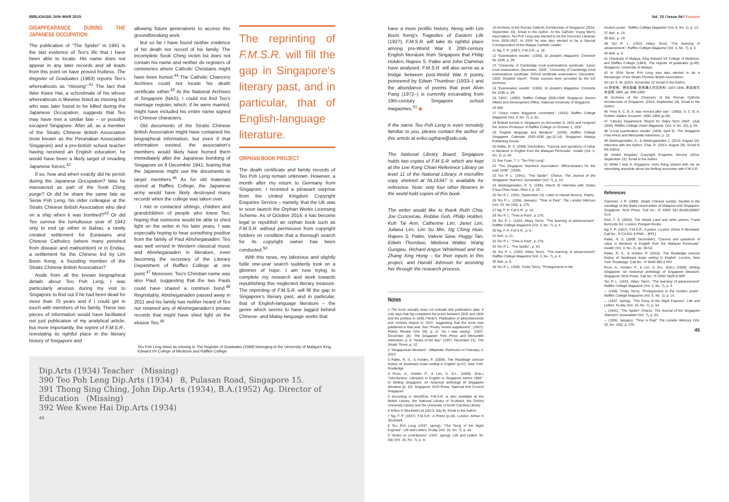BIBLIOASIA JAN–MAR 2015
DISAPPEARANCE DURING THE JAPANESE OCCUPATION
The publication of "The Spider" in 1941 is the last evidence of Teo's life that I have been able to locate. His name does not appear in any later records and all leads from this point on have proved fruitless. The Register of Graduates (1963) reports Teo's whereabouts as "missing".<sup>41</sup> The fact that Wee Kwee Hai, a schoolmate of his whose whereabouts is likewise listed as missing but who was later found to be killed during the Japanese Occupation, suggests that Teo may have met a similar fate – or possibly escaped Singapore. After all, as a member of the Straits Chinese British Association (now known as the Peranakan Association Singapore) and a pro-British school teacher having received an English education, he would have been a likely target of invading Japanese forces.<sup>42</sup>
If so, how and when exactly did he perish during the Japanese Occupation? Was he massacred as part of the Sook Ching purge? Or did he share the same fate as Seow Poh Leng, his older colleague at the Straits Chinese British Association who died on a ship when it was bombed?<sup>43</sup> Or did Teo survive the tumultuous year of 1942 only to end up either in Bahau, a newly created settlement for Eurasians and Chinese Catholics (where many perished from disease and malnutrition) or in Endau, a settlement for the Chinese led by Lim Boon Keng, a founding member of the Straits Chinese British Association?
Aside from all the known biographical details about Teo Poh Leng, I was particularly anxious during my visit to Singapore to find out if he had been dead for more than 70 years and if I could get in touch with members of his family. These two pieces of information would have facilitated not just publication of my analytical article, but more importantly, the reprint of F.M.S.R., reinstating its rightful place in the literary history of Singapore and
allowing future generations to access this groundbreaking work.
But so far I have found neither evidence of his death nor record of his family. The incomplete Sook Ching victim list does not contain his name and neither do registers of cemeteries where Catholic Christians might have been buried.<sup>44</sup> The Catholic Chancery Archives could not locate his death certificate either.<sup>45</sup> At the National Archives of Singapore (NAS), I could not find Teo's marriage register, which, if he were married, might have included his entire name signed in Chinese characters.
Old documents of the Straits Chinese British Association might have contained his biographical information, but even if that information existed, the association's members would likely have burned them immediately after the Japanese bombing of Singapore on 8 December 1941, fearing that the Japanese might use the documents to target members.<sup>46</sup> As for old materials stored at Raffles College, the Japanese army would have likely destroyed many records when the college was taken over.
I met or contacted siblings, children and grandchildren of people who knew Teo, hoping that someone would be able to shed light on the writer in his later years. I was especially hoping to hear something positive from the family of Paul Abisheganaden: Teo was well versed in Western classical music and Abisheganaden in literature, even becoming the secretary of the Literary Department of Raffles College at one point.<sup>47</sup> Moreover, Teo's Christian name was also Paul, suggesting that the two Pauls could have shared a common bond.<sup>48</sup> Regrettably, Abisheganaden passed away in 2011 and his family has neither heard of Teo nor retained any of Abisheganaden's private records that might have shed light on the elusive Teo.<sup>49</sup>
The reprinting of F.M.S.R. will fill the gap in Singapore's literary past, and in particular, that of English-language literature.
ORPHAN BOOK PROJECT
The death certificate and family records of Teo Poh Leng remain unknown. However, a month after my return to Germany from Singapore, I received a pleasant surprise from the United Kingdom Copyright Enquiries Service – namely, that the UK was to soon launch the Orphan Works Licensing Scheme. As of October 2014, it has become legal to republish an orphan book such as F.M.S.R. without permission from copyright holders on condition that a thorough search for its copyright owner has been conducted.<sup>50</sup>
With this news, my laborious and slightly futile one-year search suddenly took on a glimmer of hope. I am now trying to complete my research and work towards republishing this neglected literary treasure. The reprinting of F.M.S.R. will fill the gap in Singapore's literary past, and in particular, that of English-language literature – the genre which seems to have lagged behind Chinese- and Malay-language works that
Teo Poh Leng listed as missing in The Register of Graduates (1968) belonging to the University of Malaya's King Edward VII College of Medicine and Raffles College.
Dip.Arts (1934) Teacher (Missing)
390 Teo Poh Leng Dip.Arts (1934) 8, Pulasan Road, Singapore 15.
391 Thong Sing Ching, John Dip.Arts (1934), B.A.(1952) Ag. Director of Education (Missing)
392 Wee Kwee Hai Dip.Arts (1934)
44
Vol. 10 / Issue 04 / Feature
have a more prolific history. Along with Lim Boon Keng's Tragedies of Eastern Life (1927), F.M.S.R. will take its rightful place among pre-World War II 20th-century English literature from Singapore that Philip Holden, Rajeev S. Patke and John Clammer have analysed. F.M.S.R. will also serve as a bridge between post-World War II poetry pioneered by Edwin Thumboo (1933–) and the abundance of poems that poet Alvin Pang (1972–) is currently excavating from 19th-century Singapore school magazines.<sup>51</sup> ◆
If the name Teo Poh Leng is even remotely familiar to you, please contact the author of this article at eriko.ogihara@udo.edu
The National Library Board, Singapore holds two copies of F.M.S.R. which are kept at the Lee Kong Chian Reference Library on level 11 of the National Library. A microfilm copy shelved at NL16347 is available for reference. Note: only four other libraries in the world hold copies of this book.
The writer would like to thank Ruth Chia, Joe Conceicao, Robbie Goh, Philip Holden, Koh Tai Ann, Catherine Lim, Janet Lim, Juliana Lim, Lim Su Min, Ng Ching Huei, Rajeev S. Patke, Valerie Siew, Peggy Tan, Edwin Thumboo, Medona Walter, Wang Gungwu, Richard Angus Whitehead and Ina Zhang Xing Hong – for their inputs in this project, and Harold Johnson for assisting her through the research process.
Notes
1 The book actually does not indicate this publication date; it only says that Ng completed the poem between 1932 and 1934 and the preface in 1935 ("Note"). Publication of advertisements and reviews begins in 1937, suggesting that the book was published in that year. See "Poetry review supplement". (1937). Poetry Review (Vol. 28), p. xi; "As I was saying". (1937, December 18). The Singapore Free Press and Mercantile Advertiser, p. 8; "Notes of the day". (1937, December 21). The Straits Times, p. 12.
2 "Singaporean literature". Wikipedia. Retrieved on February 4, 2013.
3 Patke, R. S., & Holden, P. (2009). The Routledge concise history of Southeast Asian writing in English (p.47). New York: Routledge.
4 Poon, A., Holden P., & Lim, S. G-L. (2009). (Eds.) "Introduction: Literature in English in Singapore before 1965". In Writing Singapore: An historical anthology of Singapore literature (p. 10). Singapore: NUS Press. National Arts Council Singapore.
5 According to WorldCat, F.M.S.R. is also available at the British Library, the National Library of Scotland, the Oxford University Library and the University of North Carolina Library.
6 Arthur H Stockwell Ltd (2013, July 9). Email to the Author.
7 Ng, F. P. (1937). F.M.S.R.: A Poem (p.18). London: Arthur H Stockwell.
8 Teo Poh Leng (1937, spring). "The Song of the Night Express". Life and Letters To-day (Vol. 16, No. 7), p. 44.
9 "Notes on contributors" (1937, spring). Life and Letters To-day (Vol. 16, No. 7), p. ix.
10 Archives of the Roman Catholic Archdiocese of Singapore (2014, September 16). Email to the Author. At the Catholic Young Men's Association, Teo Poh Leng was elected to be the Honorary Librarian from 1935-1937. In 1934 he was also elected to be a Special Correspondent of the Malaya Catholic Leader.
11 Ng, F. P. (1937). F.M.S.R., p. 18.
12 "Examination results". (1930). St Joseph's Magazine. Chronicle for 1930, p. 29.
13 "University of Cambridge local examinations syndicate: Junior local examination, December, 1928". "University of Cambridge local examinations syndicate: School certificate examination, December, 1929: Detailed report". These sources were provided by the SJI Archives.
14 "Examination results". (1930). St Joseph's Magazine. Chronicle for 1930, p. 29.
15 "1931". (1993). Raffles College 1928-1949. Singapore: Alumni Affairs and Development Office, National University of Singapore.
16 Ibid.
17 "Union notes: Magazine committee". (1933). Raffles College Magazine (Vol. 3, No. 7), p. 62.
18 Bottrall arrived in Singapore on December 8, 1933 and resigned the Johore Professor of Raffles College on October 2, 1937.
19 "English language and literature". (1935). Raffles College Singapore: Calendar 1935-1936 (pp.12-14). Singapore: Malaya Publishing House.
20 Patke, R. S. (2009, December). "Canons and questions of value in literature in English from the Malayan Peninsula". Asiatic (Vol. 3, No. 2), p. 44.
21 See Fuan, T. Y. "Teo Poh Leng".
22 "The Singapore Teachers' Association: Office-bearers for the year 1938". (1938).
23 Teo P. L. (1941). "The Spider". Chorus: The Journal of the Singapore Teachers' Association (Vol. 7), p. 53.
24 Abisheganaden, P. S. (1993, March 9) Interview with Jesley Chua Chee Huan. Reel 2, p. 22.
25 Teo P. L. (1931, September 14). Letter to Harriet Monroe, Poetry.
26 Teo P. L. (1936, January). "Time is Past". The London Mercury (Vol. 33, No 195), p. 275.
27 Ng, F. P. F.M.S.R., p. 18.
28 Teo P. L. "Time is Past", p. 275.
29 Teo P. L. (1933, Hilary Term). "The learning of advancement". Raffles College Magazine (Vol. 3, No. 7), p. 4.
30 Ng, F. P. F.M.S.R., p. 9.
31 Ibid., p. 21.
32 Teo P. L. "Time is Past", p. 275.
33 Teo P. L. "The Spider", p. 53.
34 Teo P. L. (1933, Hilary Term). "The learning of advancement" Raffles College Magazine (Vol. 3, No. 7), p. 4.
35 Ibid., p. 5.
36 Teo P. L. (1936, Trinity Term). "Prolegomena to the
modern poets". Raffles College Magazine (Vol. 6, No. 1), p. 14.
37 Ibid., p. 15.
38 Ibid., p. 19.
39 Teo P. L. (1933, Hilary Term) "The learning of advancement." Raffles College Magazine (Vol. 3, No. 7), p. 5.
40 Ibid., p. 6.
41 University of Malaya, King Edward VII College of Medicine, and Raffles College (1963). The register of graduates (p.49). Singapore: University of Malaya.
42 In 1934 Seow Poh Leng was also elected to be a Messenger of the Straits Chinese British Association.
43 Lim S. M. (2014, November 2). Email to the Author.
44 許雲樵、蔡史君編. 新馬華人抗日史料: 1937-1945. 新加坡文史出版 1984. pp. 999-1000.
45 Archives of the Chancery of the Roman Catholic Archdiocese of Singapore. (2014, September 16). Email to the Author.
46 "How S. C. B. A. was revived after war". (1950). S. C. B. A. Golden Jubilee Souvenir: 1900–1950 (p.28).
47 "Literary Department. Report for Hilary Term 1934". (July 1934). Raffles College Union Magazine. (Vol. 4, No. 10), p. 45.
48 "Local examination results" (1930, April 9). The Singapore Free Press and Mercantile Advertiser, p. 12.
49 Abisheganaden, A., & Abisheganaden J. (2014, August 15). Interview with the Author; Chia, R. (2014, August 29). Email to the Author.
50 United Kingdom Copyright Enquiries Service (2014, September 22). Email to the Author.
51 While I was in Singapore, Alvin Pang shared with me an interesting anecdote about his thrilling encounter with F.M.S.R..
References
Clammer, J. R. (1980). Straits Chinese society: Studies in the sociology of the Baba communities of Malaysia and Singapore. Singapore: NUS Press. Call No.: R SING 301.45195105957 CLA
Eliot, T. S. (2003). The Waste Land and other poems. Frank Kermode Ed. London: Penguin Books.
Ng, F. P. (1937). F.M.S.R.: A poem. London: Arthur H Stockwell. Call No.: R CA 821.9 PNG – [RFL]
Patke, R. S. (2009, December). "Canons and questions of value in literature in English from the Malayan Peninsula". Asiatic (Vol. 3, No. 2), pp. 38-53.
Patke, R. S., & Holden, P. (2010). The Routledge concise history of Southeast Asian writing in English. London, New York: Routledge. Call No.: R SING 895.9 PAT
Poon, A., Holden, P., & Lim, S. G-L. (Eds.) (2009). Writing Singapore: An historical anthology of Singapore literature. Singapore: NUS Press. Call No.: R SING S820.8 WRI
Teo P. L. (1933, Hilary Term). "The learning of advancement" Raffles College Magazine (Vol. 3, No. 7), p. 4.
–. (1936, Trinity Term). "Prolegomena to the modern poets". Raffles College Magazine (Vol. 6, No. 1), p. 14.
–. (1937, spring). "The Song of the Night Express". Life and Letters To-day (Vol. 16, No. 7), p. 44.
–. (1941). "The Spider" Chorus: The Journal of the Singapore Teachers' Association (Vol. 7), p. 53.
–. (1936, January). "Time is Past" The London Mercury (Vol. 33, No. 195), p. 275.
45